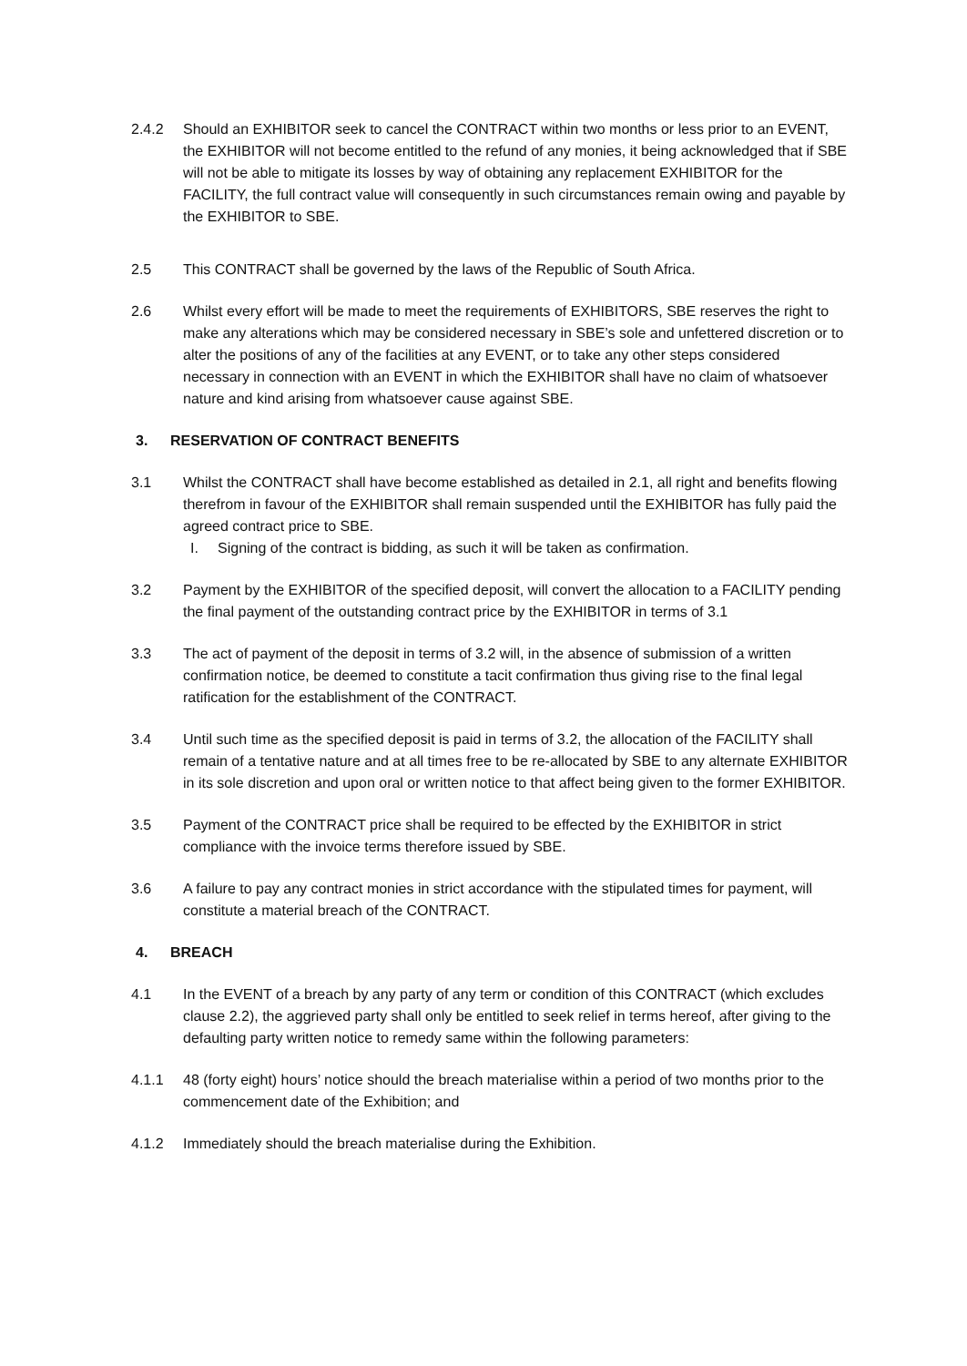2.4.2 Should an EXHIBITOR seek to cancel the CONTRACT within two months or less prior to an EVENT, the EXHIBITOR will not become entitled to the refund of any monies, it being acknowledged that if SBE will not be able to mitigate its losses by way of obtaining any replacement EXHIBITOR for the FACILITY, the full contract value will consequently in such circumstances remain owing and payable by the EXHIBITOR to SBE.
2.5 This CONTRACT shall be governed by the laws of the Republic of South Africa.
2.6 Whilst every effort will be made to meet the requirements of EXHIBITORS, SBE reserves the right to make any alterations which may be considered necessary in SBE’s sole and unfettered discretion or to alter the positions of any of the facilities at any EVENT, or to take any other steps considered necessary in connection with an EVENT in which the EXHIBITOR shall have no claim of whatsoever nature and kind arising from whatsoever cause against SBE.
3. RESERVATION OF CONTRACT BENEFITS
3.1 Whilst the CONTRACT shall have become established as detailed in 2.1, all right and benefits flowing therefrom in favour of the EXHIBITOR shall remain suspended until the EXHIBITOR has fully paid the agreed contract price to SBE.
I. Signing of the contract is bidding, as such it will be taken as confirmation.
3.2 Payment by the EXHIBITOR of the specified deposit, will convert the allocation to a FACILITY pending the final payment of the outstanding contract price by the EXHIBITOR in terms of 3.1
3.3 The act of payment of the deposit in terms of 3.2 will, in the absence of submission of a written confirmation notice, be deemed to constitute a tacit confirmation thus giving rise to the final legal ratification for the establishment of the CONTRACT.
3.4 Until such time as the specified deposit is paid in terms of 3.2, the allocation of the FACILITY shall remain of a tentative nature and at all times free to be re-allocated by SBE to any alternate EXHIBITOR in its sole discretion and upon oral or written notice to that affect being given to the former EXHIBITOR.
3.5 Payment of the CONTRACT price shall be required to be effected by the EXHIBITOR in strict compliance with the invoice terms therefore issued by SBE.
3.6 A failure to pay any contract monies in strict accordance with the stipulated times for payment, will constitute a material breach of the CONTRACT.
4. BREACH
4.1 In the EVENT of a breach by any party of any term or condition of this CONTRACT (which excludes clause 2.2), the aggrieved party shall only be entitled to seek relief in terms hereof, after giving to the defaulting party written notice to remedy same within the following parameters:
4.1.1 48 (forty eight) hours’ notice should the breach materialise within a period of two months prior to the commencement date of the Exhibition; and
4.1.2 Immediately should the breach materialise during the Exhibition.